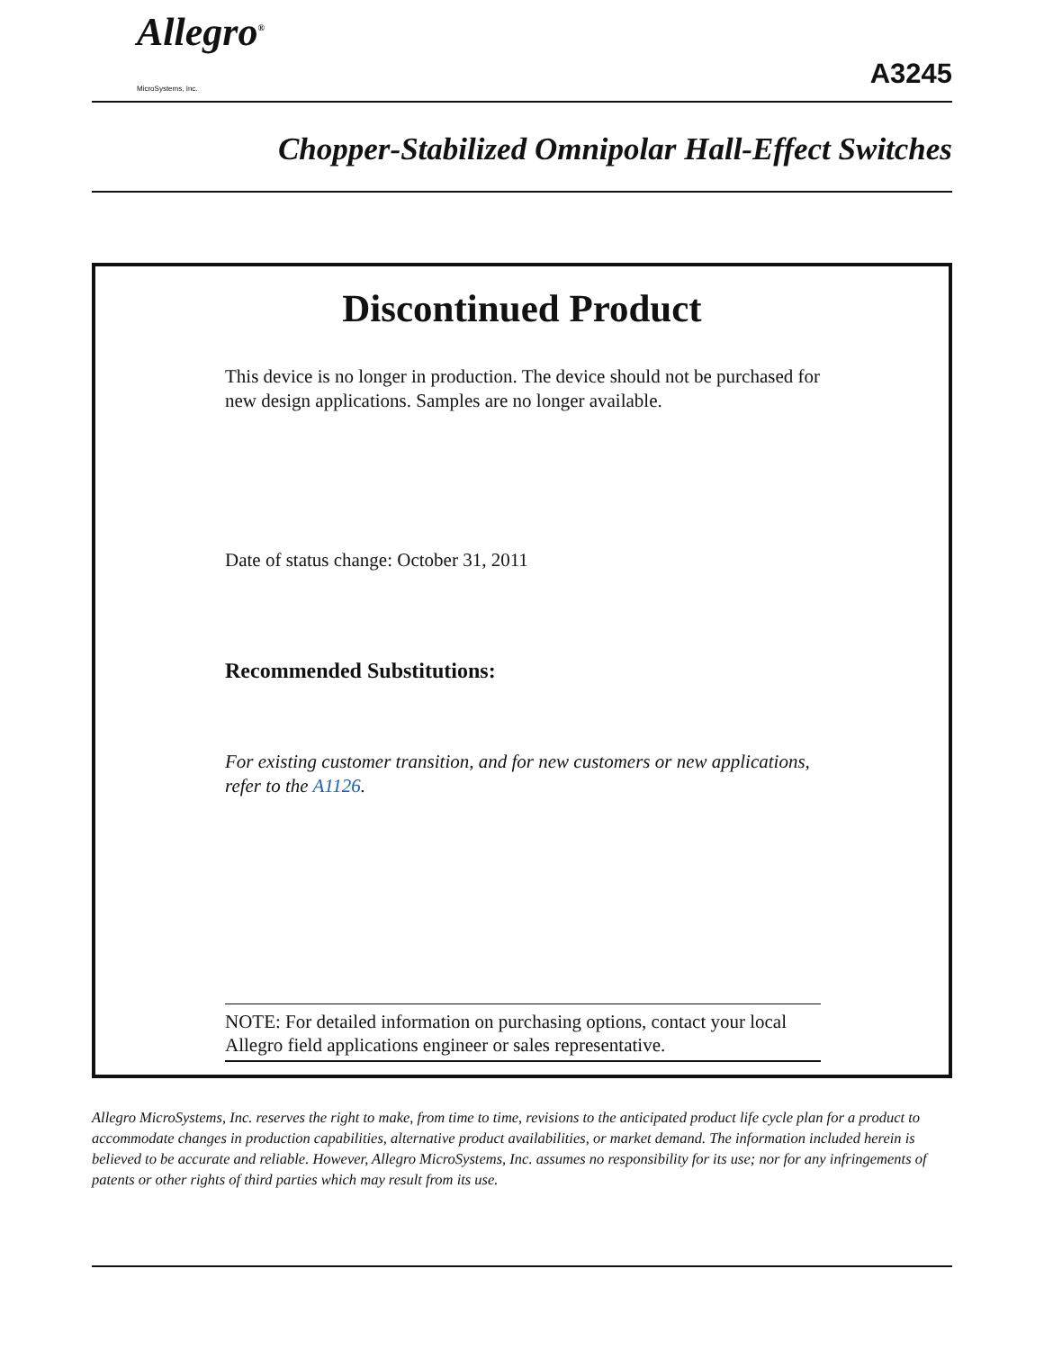Allegro<sup>®</sup>
MicroSystems, Inc.
A3245
Chopper-Stabilized Omnipolar Hall-Effect Switches
Discontinued Product
This device is no longer in production. The device should not be purchased for new design applications. Samples are no longer available.
Date of status change: October 31, 2011
Recommended Substitutions:
For existing customer transition, and for new customers or new applications, refer to the A1126.
NOTE: For detailed information on purchasing options, contact your local Allegro field applications engineer or sales representative.
Allegro MicroSystems, Inc. reserves the right to make, from time to time, revisions to the anticipated product life cycle plan for a product to accommodate changes in production capabilities, alternative product availabilities, or market demand. The information included herein is believed to be accurate and reliable. However, Allegro MicroSystems, Inc. assumes no responsibility for its use; nor for any infringements of patents or other rights of third parties which may result from its use.